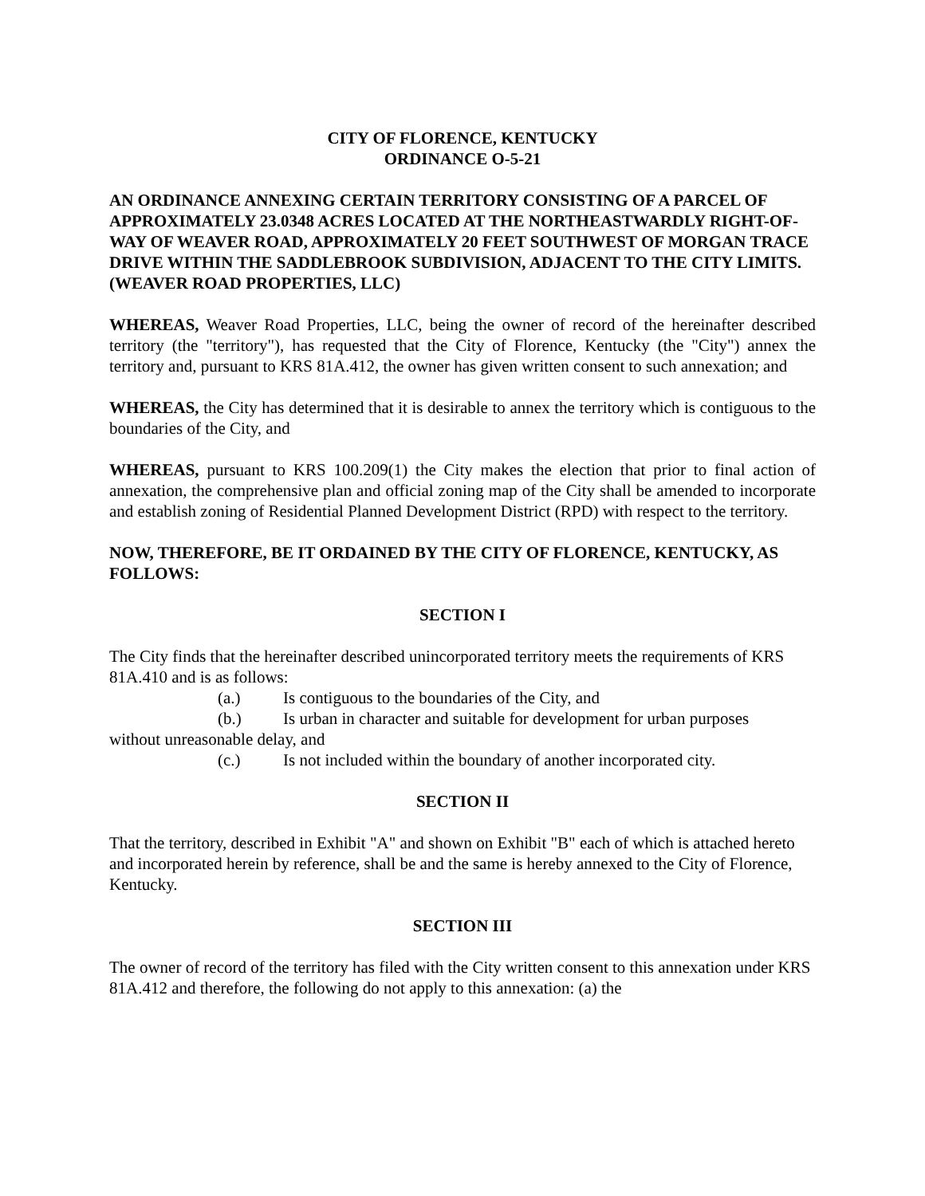CITY OF FLORENCE, KENTUCKY
ORDINANCE O-5-21
AN ORDINANCE ANNEXING CERTAIN TERRITORY CONSISTING OF A PARCEL OF APPROXIMATELY 23.0348 ACRES LOCATED AT THE NORTHEASTWARDLY RIGHT-OF-WAY OF WEAVER ROAD, APPROXIMATELY 20 FEET SOUTHWEST OF MORGAN TRACE DRIVE WITHIN THE SADDLEBROOK SUBDIVISION, ADJACENT TO THE CITY LIMITS. (WEAVER ROAD PROPERTIES, LLC)
WHEREAS, Weaver Road Properties, LLC, being the owner of record of the hereinafter described territory (the "territory"), has requested that the City of Florence, Kentucky (the "City") annex the territory and, pursuant to KRS 81A.412, the owner has given written consent to such annexation; and
WHEREAS, the City has determined that it is desirable to annex the territory which is contiguous to the boundaries of the City, and
WHEREAS, pursuant to KRS 100.209(1) the City makes the election that prior to final action of annexation, the comprehensive plan and official zoning map of the City shall be amended to incorporate and establish zoning of Residential Planned Development District (RPD) with respect to the territory.
NOW, THEREFORE, BE IT ORDAINED BY THE CITY OF FLORENCE, KENTUCKY, AS FOLLOWS:
SECTION I
The City finds that the hereinafter described unincorporated territory meets the requirements of KRS 81A.410 and is as follows:
(a.) Is contiguous to the boundaries of the City, and
(b.) Is urban in character and suitable for development for urban purposes
without unreasonable delay, and
(c.) Is not included within the boundary of another incorporated city.
SECTION II
That the territory, described in Exhibit "A" and shown on Exhibit "B" each of which is attached hereto and incorporated herein by reference, shall be and the same is hereby annexed to the City of Florence, Kentucky.
SECTION III
The owner of record of the territory has filed with the City written consent to this annexation under KRS 81A.412 and therefore, the following do not apply to this annexation: (a) the